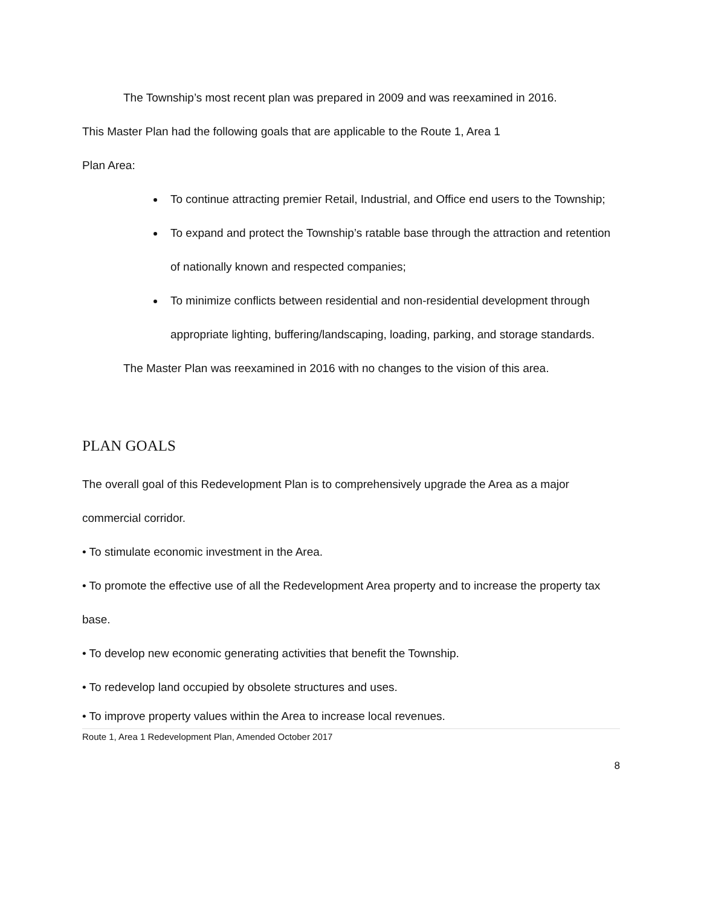The Township’s most recent plan was prepared in 2009 and was reexamined in 2016.
This Master Plan had the following goals that are applicable to the Route 1, Area 1
Plan Area:
To continue attracting premier Retail, Industrial, and Office end users to the Township;
To expand and protect the Township’s ratable base through the attraction and retention of nationally known and respected companies;
To minimize conflicts between residential and non-residential development through appropriate lighting, buffering/landscaping, loading, parking, and storage standards.
The Master Plan was reexamined in 2016 with no changes to the vision of this area.
PLAN GOALS
The overall goal of this Redevelopment Plan is to comprehensively upgrade the Area as a major commercial corridor.
• To stimulate economic investment in the Area.
• To promote the effective use of all the Redevelopment Area property and to increase the property tax base.
• To develop new economic generating activities that benefit the Township.
• To redevelop land occupied by obsolete structures and uses.
• To improve property values within the Area to increase local revenues.
Route 1, Area 1 Redevelopment Plan, Amended October 2017
8